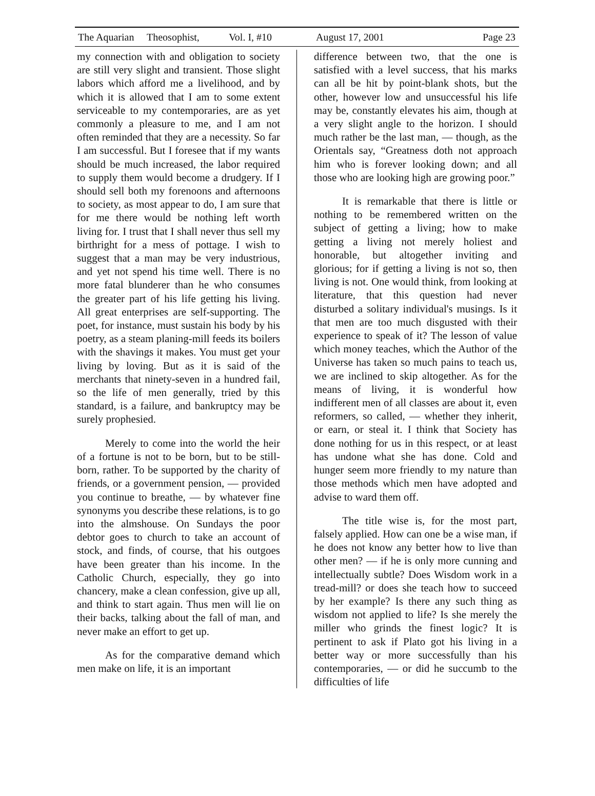The Aquarian Theosophist, Vol. I, #10 August 17, 2001 Page 23
my connection with and obligation to society are still very slight and transient. Those slight labors which afford me a livelihood, and by which it is allowed that I am to some extent serviceable to my contemporaries, are as yet commonly a pleasure to me, and I am not often reminded that they are a necessity. So far I am successful. But I foresee that if my wants should be much increased, the labor required to supply them would become a drudgery. If I should sell both my forenoons and afternoons to society, as most appear to do, I am sure that for me there would be nothing left worth living for. I trust that I shall never thus sell my birthright for a mess of pottage. I wish to suggest that a man may be very industrious, and yet not spend his time well. There is no more fatal blunderer than he who consumes the greater part of his life getting his living. All great enterprises are self-supporting. The poet, for instance, must sustain his body by his poetry, as a steam planing-mill feeds its boilers with the shavings it makes. You must get your living by loving. But as it is said of the merchants that ninety-seven in a hundred fail, so the life of men generally, tried by this standard, is a failure, and bankruptcy may be surely prophesied.
Merely to come into the world the heir of a fortune is not to be born, but to be still-born, rather. To be supported by the charity of friends, or a government pension, — provided you continue to breathe, — by whatever fine synonyms you describe these relations, is to go into the almshouse. On Sundays the poor debtor goes to church to take an account of stock, and finds, of course, that his outgoes have been greater than his income. In the Catholic Church, especially, they go into chancery, make a clean confession, give up all, and think to start again. Thus men will lie on their backs, talking about the fall of man, and never make an effort to get up.
As for the comparative demand which men make on life, it is an important
difference between two, that the one is satisfied with a level success, that his marks can all be hit by point-blank shots, but the other, however low and unsuccessful his life may be, constantly elevates his aim, though at a very slight angle to the horizon. I should much rather be the last man, — though, as the Orientals say, “Greatness doth not approach him who is forever looking down; and all those who are looking high are growing poor.”
It is remarkable that there is little or nothing to be remembered written on the subject of getting a living; how to make getting a living not merely holiest and honorable, but altogether inviting and glorious; for if getting a living is not so, then living is not. One would think, from looking at literature, that this question had never disturbed a solitary individual's musings. Is it that men are too much disgusted with their experience to speak of it? The lesson of value which money teaches, which the Author of the Universe has taken so much pains to teach us, we are inclined to skip altogether. As for the means of living, it is wonderful how indifferent men of all classes are about it, even reformers, so called, — whether they inherit, or earn, or steal it. I think that Society has done nothing for us in this respect, or at least has undone what she has done. Cold and hunger seem more friendly to my nature than those methods which men have adopted and advise to ward them off.
The title wise is, for the most part, falsely applied. How can one be a wise man, if he does not know any better how to live than other men? — if he is only more cunning and intellectually subtle? Does Wisdom work in a tread-mill? or does she teach how to succeed by her example? Is there any such thing as wisdom not applied to life? Is she merely the miller who grinds the finest logic? It is pertinent to ask if Plato got his living in a better way or more successfully than his contemporaries, — or did he succumb to the difficulties of life